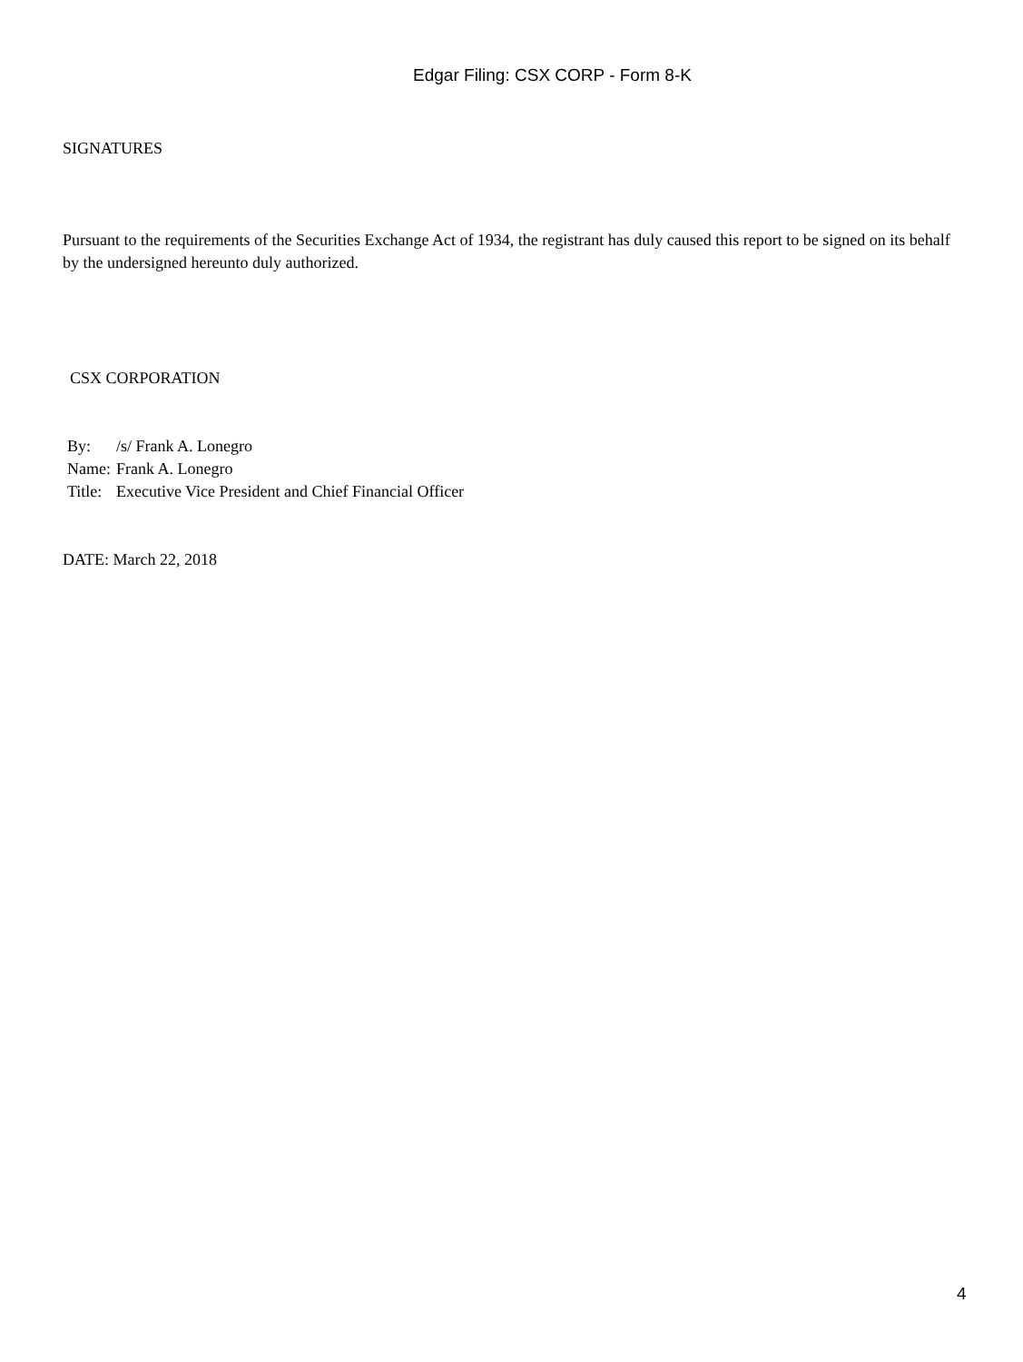Edgar Filing: CSX CORP - Form 8-K
SIGNATURES
Pursuant to the requirements of the Securities Exchange Act of 1934, the registrant has duly caused this report to be signed on its behalf by the undersigned hereunto duly authorized.
CSX CORPORATION
| By: | /s/ Frank A. Lonegro |
| Name: | Frank A. Lonegro |
| Title: | Executive Vice President and Chief Financial Officer |
DATE: March 22, 2018
4